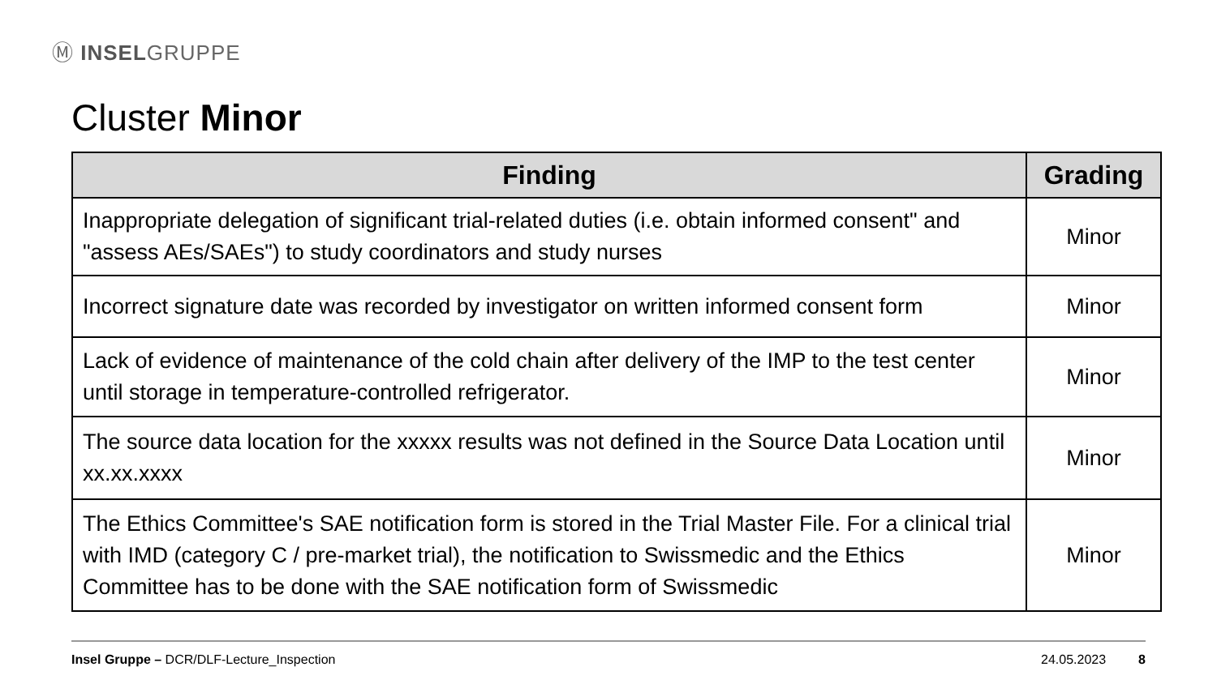Ⓜ INSELGRUPPE
Cluster Minor
| Finding | Grading |
| --- | --- |
| Inappropriate delegation of significant trial-related duties (i.e. obtain informed consent" and "assess AEs/SAEs") to study coordinators and study nurses | Minor |
| Incorrect signature date was recorded by investigator on written informed consent form | Minor |
| Lack of evidence of maintenance of the cold chain after delivery of the IMP to the test center until storage in temperature-controlled refrigerator. | Minor |
| The source data location for the xxxxx results was not defined in the Source Data Location until xx.xx.xxxx | Minor |
| The Ethics Committee's SAE notification form is stored in the Trial Master File. For a clinical trial with IMD (category C / pre-market trial), the notification to Swissmedic and the Ethics Committee has to be done with the SAE notification form of Swissmedic | Minor |
Insel Gruppe – DCR/DLF-Lecture_Inspection 24.05.2023 8